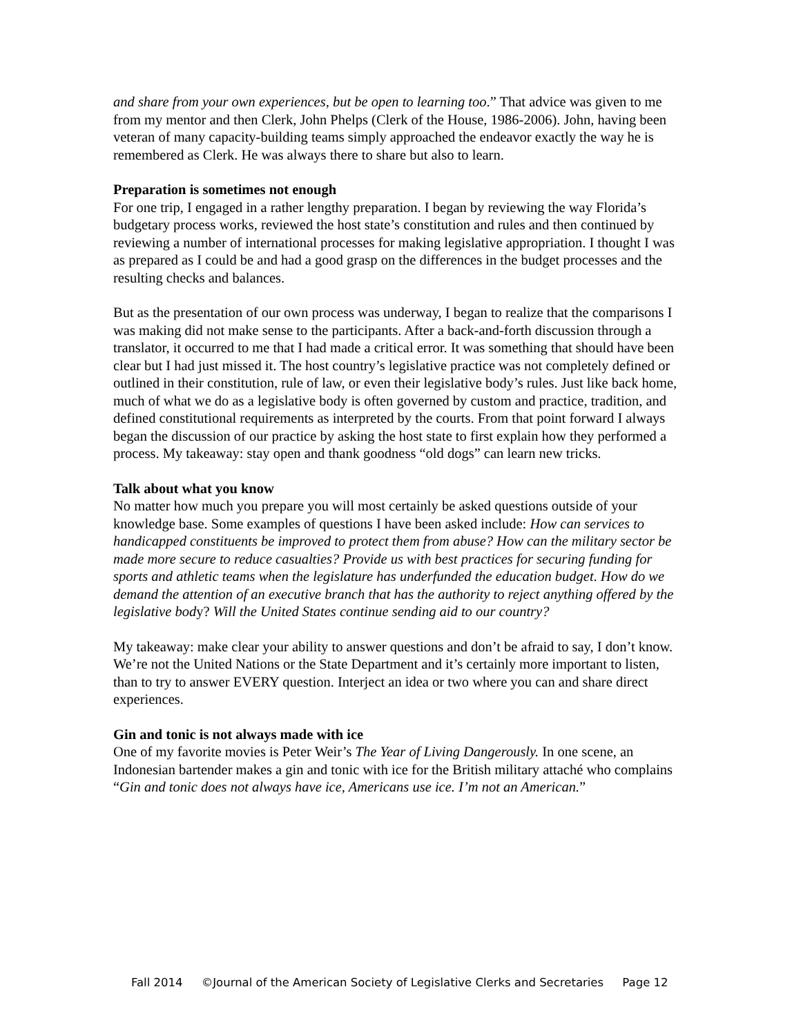and share from your own experiences, but be open to learning too.” That advice was given to me from my mentor and then Clerk, John Phelps (Clerk of the House, 1986-2006). John, having been veteran of many capacity-building teams simply approached the endeavor exactly the way he is remembered as Clerk. He was always there to share but also to learn.
Preparation is sometimes not enough
For one trip, I engaged in a rather lengthy preparation. I began by reviewing the way Florida’s budgetary process works, reviewed the host state’s constitution and rules and then continued by reviewing a number of international processes for making legislative appropriation. I thought I was as prepared as I could be and had a good grasp on the differences in the budget processes and the resulting checks and balances.
But as the presentation of our own process was underway, I began to realize that the comparisons I was making did not make sense to the participants. After a back-and-forth discussion through a translator, it occurred to me that I had made a critical error. It was something that should have been clear but I had just missed it. The host country’s legislative practice was not completely defined or outlined in their constitution, rule of law, or even their legislative body’s rules. Just like back home, much of what we do as a legislative body is often governed by custom and practice, tradition, and defined constitutional requirements as interpreted by the courts. From that point forward I always began the discussion of our practice by asking the host state to first explain how they performed a process. My takeaway: stay open and thank goodness “old dogs” can learn new tricks.
Talk about what you know
No matter how much you prepare you will most certainly be asked questions outside of your knowledge base. Some examples of questions I have been asked include: How can services to handicapped constituents be improved to protect them from abuse? How can the military sector be made more secure to reduce casualties? Provide us with best practices for securing funding for sports and athletic teams when the legislature has underfunded the education budget. How do we demand the attention of an executive branch that has the authority to reject anything offered by the legislative body? Will the United States continue sending aid to our country?
My takeaway: make clear your ability to answer questions and don’t be afraid to say, I don’t know. We’re not the United Nations or the State Department and it’s certainly more important to listen, than to try to answer EVERY question. Interject an idea or two where you can and share direct experiences.
Gin and tonic is not always made with ice
One of my favorite movies is Peter Weir’s The Year of Living Dangerously. In one scene, an Indonesian bartender makes a gin and tonic with ice for the British military attaché who complains “Gin and tonic does not always have ice, Americans use ice. I’m not an American.”
Fall 2014 ©Journal of the American Society of Legislative Clerks and Secretaries Page 12